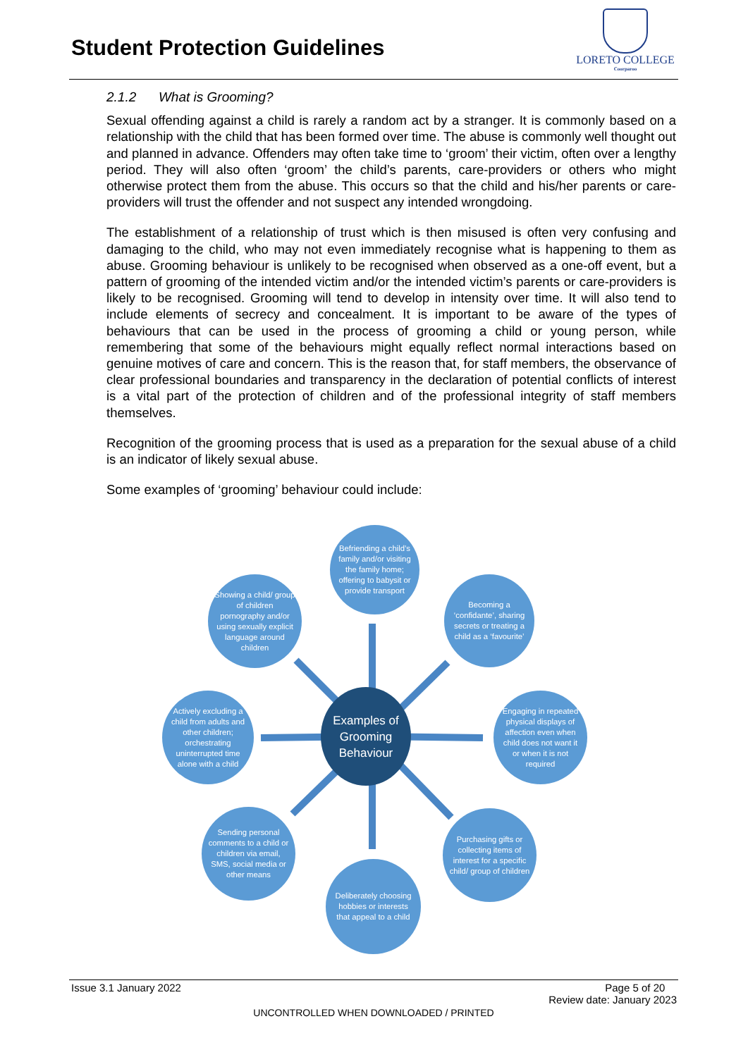Student Protection Guidelines
LORETO COLLEGE
Coorparoo
2.1.2 What is Grooming?
Sexual offending against a child is rarely a random act by a stranger. It is commonly based on a relationship with the child that has been formed over time. The abuse is commonly well thought out and planned in advance. Offenders may often take time to ‘groom’ their victim, often over a lengthy period. They will also often ‘groom’ the child’s parents, care-providers or others who might otherwise protect them from the abuse. This occurs so that the child and his/her parents or care-providers will trust the offender and not suspect any intended wrongdoing.
The establishment of a relationship of trust which is then misused is often very confusing and damaging to the child, who may not even immediately recognise what is happening to them as abuse. Grooming behaviour is unlikely to be recognised when observed as a one-off event, but a pattern of grooming of the intended victim and/or the intended victim’s parents or care-providers is likely to be recognised. Grooming will tend to develop in intensity over time. It will also tend to include elements of secrecy and concealment. It is important to be aware of the types of behaviours that can be used in the process of grooming a child or young person, while remembering that some of the behaviours might equally reflect normal interactions based on genuine motives of care and concern. This is the reason that, for staff members, the observance of clear professional boundaries and transparency in the declaration of potential conflicts of interest is a vital part of the protection of children and of the professional integrity of staff members themselves.
Recognition of the grooming process that is used as a preparation for the sexual abuse of a child is an indicator of likely sexual abuse.
Some examples of ‘grooming’ behaviour could include:
Befriending a child’s family and/or visiting the family home; offering to babysit or provide transport
Becoming a ‘confidante’, sharing secrets or treating a child as a ‘favourite’
Showing a child/ group of children pornography and/or using sexually explicit language around children
Engaging in repeated physical displays of affection even when child does not want it or when it is not required
Examples of Grooming Behaviour
Actively excluding a child from adults and other children; orchestrating uninterrupted time alone with a child
Purchasing gifts or collecting items of interest for a specific child/ group of children
Sending personal comments to a child or children via email, SMS, social media or other means
Deliberately choosing hobbies or interests that appeal to a child
Issue 3.1 January 2022 Page 5 of 20
Review date: January 2023
UNCONTROLLED WHEN DOWNLOADED / PRINTED